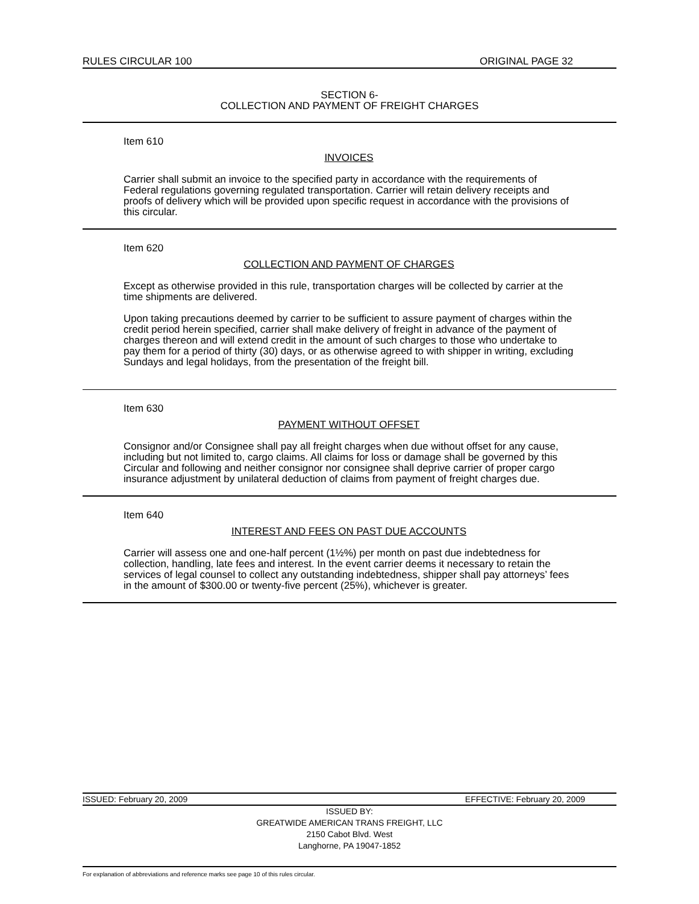RULES CIRCULAR 100 ORIGINAL PAGE 32
SECTION 6-
COLLECTION AND PAYMENT OF FREIGHT CHARGES
Item 610
INVOICES
Carrier shall submit an invoice to the specified party in accordance with the requirements of Federal regulations governing regulated transportation. Carrier will retain delivery receipts and proofs of delivery which will be provided upon specific request in accordance with the provisions of this circular.
Item 620
COLLECTION AND PAYMENT OF CHARGES
Except as otherwise provided in this rule, transportation charges will be collected by carrier at the time shipments are delivered.
Upon taking precautions deemed by carrier to be sufficient to assure payment of charges within the credit period herein specified, carrier shall make delivery of freight in advance of the payment of charges thereon and will extend credit in the amount of such charges to those who undertake to pay them for a period of thirty (30) days, or as otherwise agreed to with shipper in writing, excluding Sundays and legal holidays, from the presentation of the freight bill.
Item 630
PAYMENT WITHOUT OFFSET
Consignor and/or Consignee shall pay all freight charges when due without offset for any cause, including but not limited to, cargo claims. All claims for loss or damage shall be governed by this Circular and following and neither consignor nor consignee shall deprive carrier of proper cargo insurance adjustment by unilateral deduction of claims from payment of freight charges due.
Item 640
INTEREST AND FEES ON PAST DUE ACCOUNTS
Carrier will assess one and one-half percent (1½%) per month on past due indebtedness for collection, handling, late fees and interest. In the event carrier deems it necessary to retain the services of legal counsel to collect any outstanding indebtedness, shipper shall pay attorneys’ fees in the amount of $300.00 or twenty-five percent (25%), whichever is greater.
ISSUED: February 20, 2009 EFFECTIVE: February 20, 2009
ISSUED BY:
GREATWIDE AMERICAN TRANS FREIGHT, LLC
2150 Cabot Blvd. West
Langhorne, PA 19047-1852
For explanation of abbreviations and reference marks see page 10 of this rules circular.